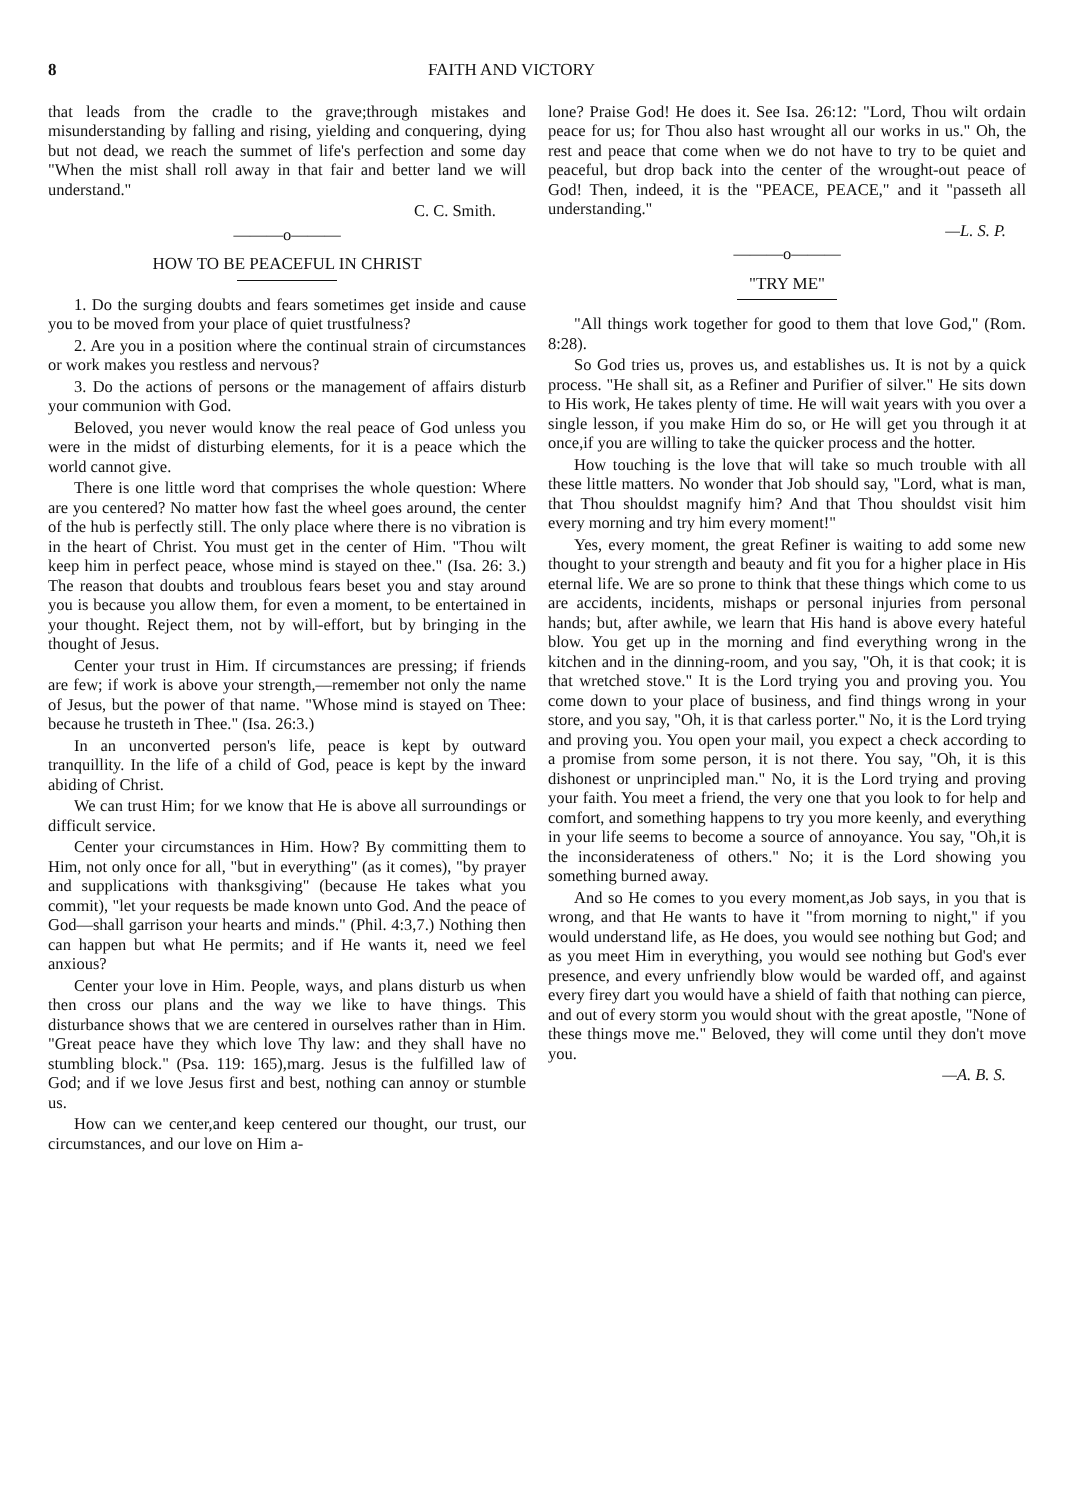8 FAITH AND VICTORY
that leads from the cradle to the grave;through mistakes and misunderstanding by falling and rising, yielding and conquering, dying but not dead, we reach the summet of life's perfection and some day "When the mist shall roll away in that fair and better land we will understand."
C. C. Smith.
———o———
HOW TO BE PEACEFUL IN CHRIST
1. Do the surging doubts and fears sometimes get inside and cause you to be moved from your place of quiet trustfulness?
2. Are you in a position where the continual strain of circumstances or work makes you restless and nervous?
3. Do the actions of persons or the management of affairs disturb your communion with God.
Beloved, you never would know the real peace of God unless you were in the midst of disturbing elements, for it is a peace which the world cannot give.
There is one little word that comprises the whole question: Where are you centered? No matter how fast the wheel goes around, the center of the hub is perfectly still. The only place where there is no vibration is in the heart of Christ. You must get in the center of Him. "Thou wilt keep him in perfect peace, whose mind is stayed on thee." (Isa. 26: 3.) The reason that doubts and troublous fears beset you and stay around you is because you allow them, for even a moment, to be entertained in your thought. Reject them, not by will-effort, but by bringing in the thought of Jesus.
Center your trust in Him. If circumstances are pressing; if friends are few; if work is above your strength,—remember not only the name of Jesus, but the power of that name. "Whose mind is stayed on Thee: because he trusteth in Thee." (Isa. 26:3.)
In an unconverted person's life, peace is kept by outward tranquillity. In the life of a child of God, peace is kept by the inward abiding of Christ.
We can trust Him; for we know that He is above all surroundings or difficult service.
Center your circumstances in Him. How? By committing them to Him, not only once for all, "but in everything" (as it comes), "by prayer and supplications with thanksgiving" (because He takes what you commit), "let your requests be made known unto God. And the peace of God—shall garrison your hearts and minds." (Phil. 4:3,7.) Nothing then can happen but what He permits; and if He wants it, need we feel anxious?
Center your love in Him. People, ways, and plans disturb us when then cross our plans and the way we like to have things. This disturbance shows that we are centered in ourselves rather than in Him. "Great peace have they which love Thy law: and they shall have no stumbling block." (Psa. 119: 165),marg. Jesus is the fulfilled law of God; and if we love Jesus first and best, nothing can annoy or stumble us.
How can we center,and keep centered our thought, our trust, our circumstances, and our love on Him a-
lone? Praise God! He does it. See Isa. 26:12: "Lord, Thou wilt ordain peace for us; for Thou also hast wrought all our works in us." Oh, the rest and peace that come when we do not have to try to be quiet and peaceful, but drop back into the center of the wrought-out peace of God! Then, indeed, it is the "PEACE, PEACE," and it "passeth all understanding."
—L. S. P.
———o———
"TRY ME"
"All things work together for good to them that love God," (Rom. 8:28).
So God tries us, proves us, and establishes us. It is not by a quick process. "He shall sit, as a Refiner and Purifier of silver." He sits down to His work, He takes plenty of time. He will wait years with you over a single lesson, if you make Him do so, or He will get you through it at once,if you are willing to take the quicker process and the hotter.
How touching is the love that will take so much trouble with all these little matters. No wonder that Job should say, "Lord, what is man, that Thou shouldst magnify him? And that Thou shouldst visit him every morning and try him every moment!"
Yes, every moment, the great Refiner is waiting to add some new thought to your strength and beauty and fit you for a higher place in His eternal life. We are so prone to think that these things which come to us are accidents, incidents, mishaps or personal injuries from personal hands; but, after awhile, we learn that His hand is above every hateful blow. You get up in the morning and find everything wrong in the kitchen and in the dinning-room, and you say, "Oh, it is that cook; it is that wretched stove." It is the Lord trying you and proving you. You come down to your place of business, and find things wrong in your store, and you say, "Oh, it is that carless porter." No, it is the Lord trying and proving you. You open your mail, you expect a check according to a promise from some person, it is not there. You say, "Oh, it is this dishonest or unprincipled man." No, it is the Lord trying and proving your faith. You meet a friend, the very one that you look to for help and comfort, and something happens to try you more keenly, and everything in your life seems to become a source of annoyance. You say, "Oh,it is the inconsiderateness of others." No; it is the Lord showing you something burned away.
And so He comes to you every moment,as Job says, in you that is wrong, and that He wants to have it "from morning to night," if you would understand life, as He does, you would see nothing but God; and as you meet Him in everything, you would see nothing but God's ever presence, and every unfriendly blow would be warded off, and against every firey dart you would have a shield of faith that nothing can pierce, and out of every storm you would shout with the great apostle, "None of these things move me." Beloved, they will come until they don't move you.
—A. B. S.